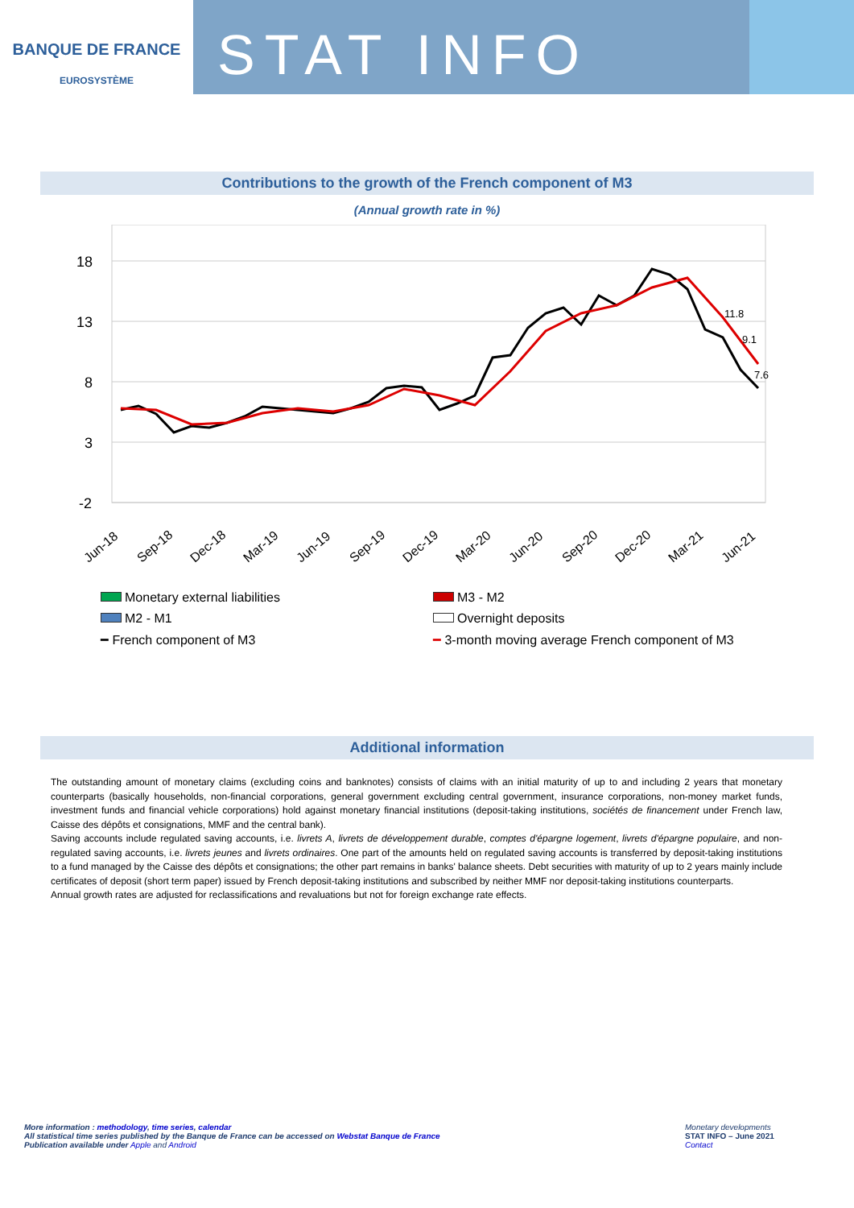BANQUE DE FRANCE
EUROSYSTÈME
STAT INFO
Contributions to the growth of the French component of M3
(Annual growth rate in %)
18
13
8
3
-2
11.8
9.1
7.6
Jun-18
Sep-18
Dec-18
Mar-19
Jun-19
Sep-19
Dec-19
Mar-20
Jun-20
Sep-20
Dec-20
Mar-21
Jun-21
Monetary external liabilities
M3 - M2
M2 - M1
Overnight deposits
━ French component of M3
━ 3-month moving average French component of M3
Additional information
The outstanding amount of monetary claims (excluding coins and banknotes) consists of claims with an initial maturity of up to and including 2 years that monetary counterparts (basically households, non-financial corporations, general government excluding central government, insurance corporations, non-money market funds, investment funds and financial vehicle corporations) hold against monetary financial institutions (deposit-taking institutions, sociétés de financement under French law, Caisse des dépôts et consignations, MMF and the central bank).
Saving accounts include regulated saving accounts, i.e. livrets A, livrets de développement durable, comptes d'épargne logement, livrets d'épargne populaire, and non-regulated saving accounts, i.e. livrets jeunes and livrets ordinaires. One part of the amounts held on regulated saving accounts is transferred by deposit-taking institutions to a fund managed by the Caisse des dépôts et consignations; the other part remains in banks' balance sheets. Debt securities with maturity of up to 2 years mainly include certificates of deposit (short term paper) issued by French deposit-taking institutions and subscribed by neither MMF nor deposit-taking institutions counterparts.
Annual growth rates are adjusted for reclassifications and revaluations but not for foreign exchange rate effects.
More information : methodology, time series, calendar
All statistical time series published by the Banque de France can be accessed on Webstat Banque de France
Publication available under Apple and Android
Monetary developments
STAT INFO – June 2021
Contact